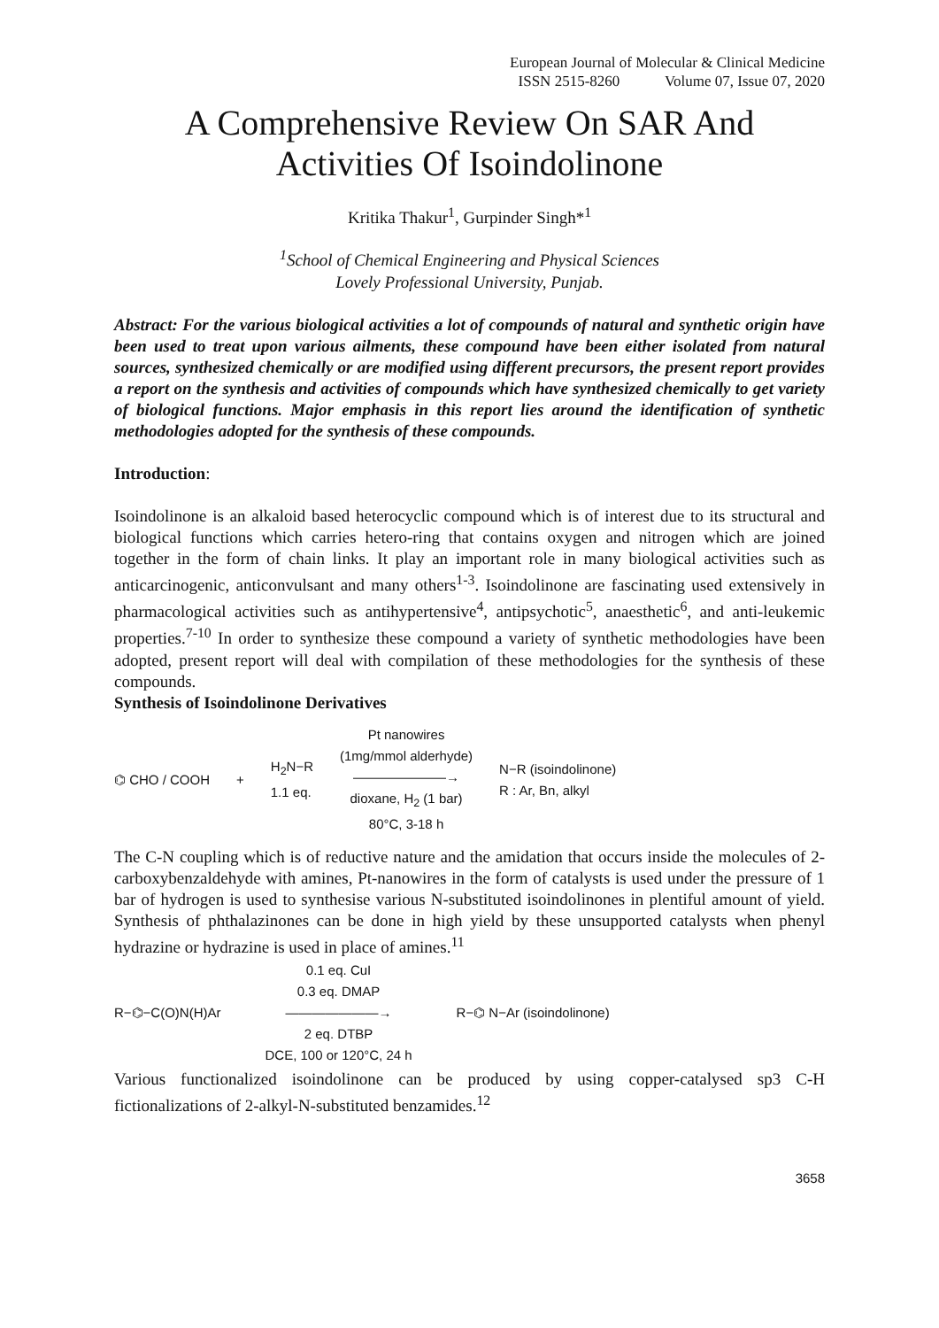European Journal of Molecular & Clinical Medicine
ISSN 2515-8260 Volume 07, Issue 07, 2020
A Comprehensive Review On SAR And Activities Of Isoindolinone
Kritika Thakur<sup>1</sup>, Gurpinder Singh*<sup>1</sup>
<sup>1</sup> School of Chemical Engineering and Physical Sciences
Lovely Professional University, Punjab.
Abstract: For the various biological activities a lot of compounds of natural and synthetic origin have been used to treat upon various ailments, these compound have been either isolated from natural sources, synthesized chemically or are modified using different precursors, the present report provides a report on the synthesis and activities of compounds which have synthesized chemically to get variety of biological functions. Major emphasis in this report lies around the identification of synthetic methodologies adopted for the synthesis of these compounds.
Introduction:
Isoindolinone is an alkaloid based heterocyclic compound which is of interest due to its structural and biological functions which carries hetero-ring that contains oxygen and nitrogen which are joined together in the form of chain links. It play an important role in many biological activities such as anticarcinogenic, anticonvulsant and many others<sup>1-3</sup>. Isoindolinone are fascinating used extensively in pharmacological activities such as antihypertensive<sup>4</sup>, antipsychotic<sup>5</sup>, anaesthetic<sup>6</sup>, and anti-leukemic properties.<sup>7-10</sup> In order to synthesize these compound a variety of synthetic methodologies have been adopted, present report will deal with compilation of these methodologies for the synthesis of these compounds.
Synthesis of Isoindolinone Derivatives
⌬ CHO / COOH + H<sub>2</sub>N−R
1.1 eq. Pt nanowires
(1mg/mmol alderhyde)
———————→
dioxane, H<sub>2</sub> (1 bar)
80°C, 3-18 h N−R (isoindolinone)
R : Ar, Bn, alkyl
The C-N coupling which is of reductive nature and the amidation that occurs inside the molecules of 2-carboxybenzaldehyde with amines, Pt-nanowires in the form of catalysts is used under the pressure of 1 bar of hydrogen is used to synthesise various N-substituted isoindolinones in plentiful amount of yield. Synthesis of phthalazinones can be done in high yield by these unsupported catalysts when phenyl hydrazine or hydrazine is used in place of amines.<sup>11</sup>
R−⌬−C(O)N(H)Ar 0.1 eq. CuI
0.3 eq. DMAP
———————→
2 eq. DTBP
DCE, 100 or 120°C, 24 h R−⌬ N−Ar (isoindolinone)
Various functionalized isoindolinone can be produced by using copper-catalysed sp3 C-H fictionalizations of 2-alkyl-N-substituted benzamides.<sup>12</sup>
3658